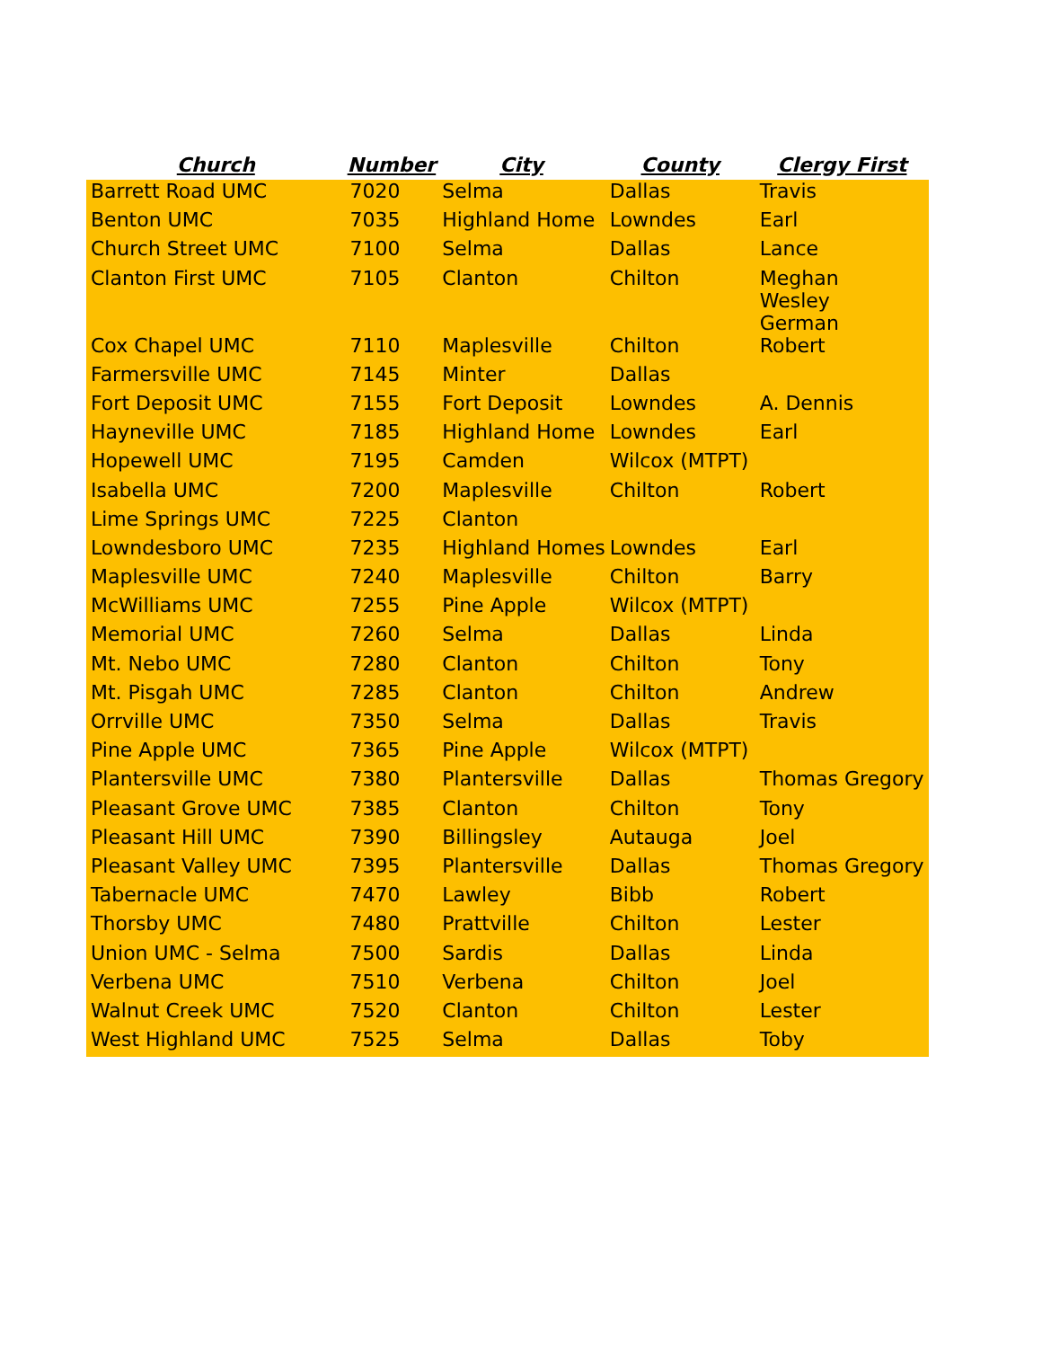| Church | Number | City | County | Clergy First |
| --- | --- | --- | --- | --- |
| Barrett Road UMC | 7020 | Selma | Dallas | Travis |
| Benton UMC | 7035 | Highland Home | Lowndes | Earl |
| Church Street UMC | 7100 | Selma | Dallas | Lance |
| Clanton First UMC | 7105 | Clanton | Chilton | Meghan Wesley German |
| Cox Chapel UMC | 7110 | Maplesville | Chilton | Robert |
| Farmersville UMC | 7145 | Minter | Dallas | |
| Fort Deposit UMC | 7155 | Fort Deposit | Lowndes | A. Dennis |
| Hayneville UMC | 7185 | Highland Home | Lowndes | Earl |
| Hopewell UMC | 7195 | Camden | Wilcox (MTPT) | |
| Isabella UMC | 7200 | Maplesville | Chilton | Robert |
| Lime Springs UMC | 7225 | Clanton | | |
| Lowndesboro UMC | 7235 | Highland Homes | Lowndes | Earl |
| Maplesville UMC | 7240 | Maplesville | Chilton | Barry |
| McWilliams UMC | 7255 | Pine Apple | Wilcox (MTPT) | |
| Memorial UMC | 7260 | Selma | Dallas | Linda |
| Mt. Nebo UMC | 7280 | Clanton | Chilton | Tony |
| Mt. Pisgah UMC | 7285 | Clanton | Chilton | Andrew |
| Orrville UMC | 7350 | Selma | Dallas | Travis |
| Pine Apple UMC | 7365 | Pine Apple | Wilcox (MTPT) | |
| Plantersville UMC | 7380 | Plantersville | Dallas | Thomas Gregory |
| Pleasant Grove UMC | 7385 | Clanton | Chilton | Tony |
| Pleasant Hill UMC | 7390 | Billingsley | Autauga | Joel |
| Pleasant Valley UMC | 7395 | Plantersville | Dallas | Thomas Gregory |
| Tabernacle UMC | 7470 | Lawley | Bibb | Robert |
| Thorsby UMC | 7480 | Prattville | Chilton | Lester |
| Union UMC - Selma | 7500 | Sardis | Dallas | Linda |
| Verbena UMC | 7510 | Verbena | Chilton | Joel |
| Walnut Creek UMC | 7520 | Clanton | Chilton | Lester |
| West Highland UMC | 7525 | Selma | Dallas | Toby |